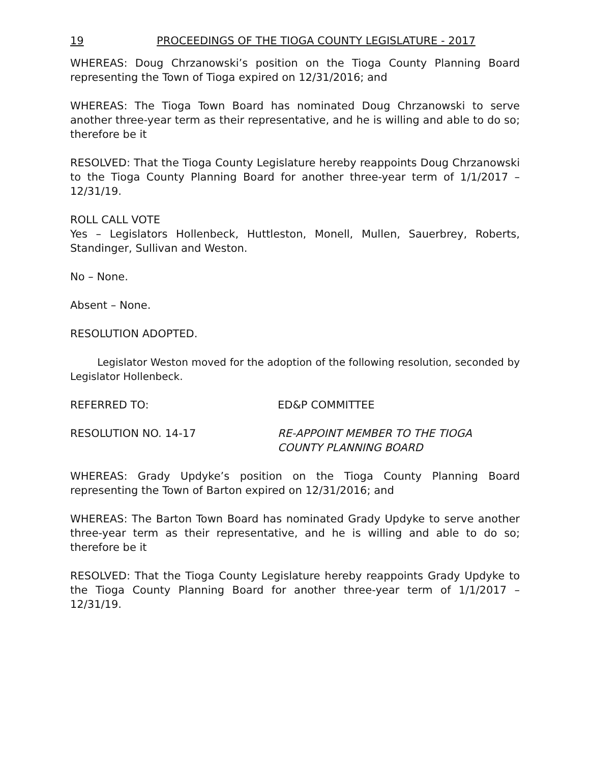19 PROCEEDINGS OF THE TIOGA COUNTY LEGISLATURE - 2017
WHEREAS: Doug Chrzanowski’s position on the Tioga County Planning Board representing the Town of Tioga expired on 12/31/2016; and
WHEREAS: The Tioga Town Board has nominated Doug Chrzanowski to serve another three-year term as their representative, and he is willing and able to do so; therefore be it
RESOLVED: That the Tioga County Legislature hereby reappoints Doug Chrzanowski to the Tioga County Planning Board for another three-year term of 1/1/2017 – 12/31/19.
ROLL CALL VOTE
Yes – Legislators Hollenbeck, Huttleston, Monell, Mullen, Sauerbrey, Roberts, Standinger, Sullivan and Weston.
No – None.
Absent – None.
RESOLUTION ADOPTED.
Legislator Weston moved for the adoption of the following resolution, seconded by Legislator Hollenbeck.
REFERRED TO: ED&P COMMITTEE
RESOLUTION NO. 14-17 RE-APPOINT MEMBER TO THE TIOGA
COUNTY PLANNING BOARD
WHEREAS: Grady Updyke’s position on the Tioga County Planning Board representing the Town of Barton expired on 12/31/2016; and
WHEREAS: The Barton Town Board has nominated Grady Updyke to serve another three-year term as their representative, and he is willing and able to do so; therefore be it
RESOLVED: That the Tioga County Legislature hereby reappoints Grady Updyke to the Tioga County Planning Board for another three-year term of 1/1/2017 – 12/31/19.